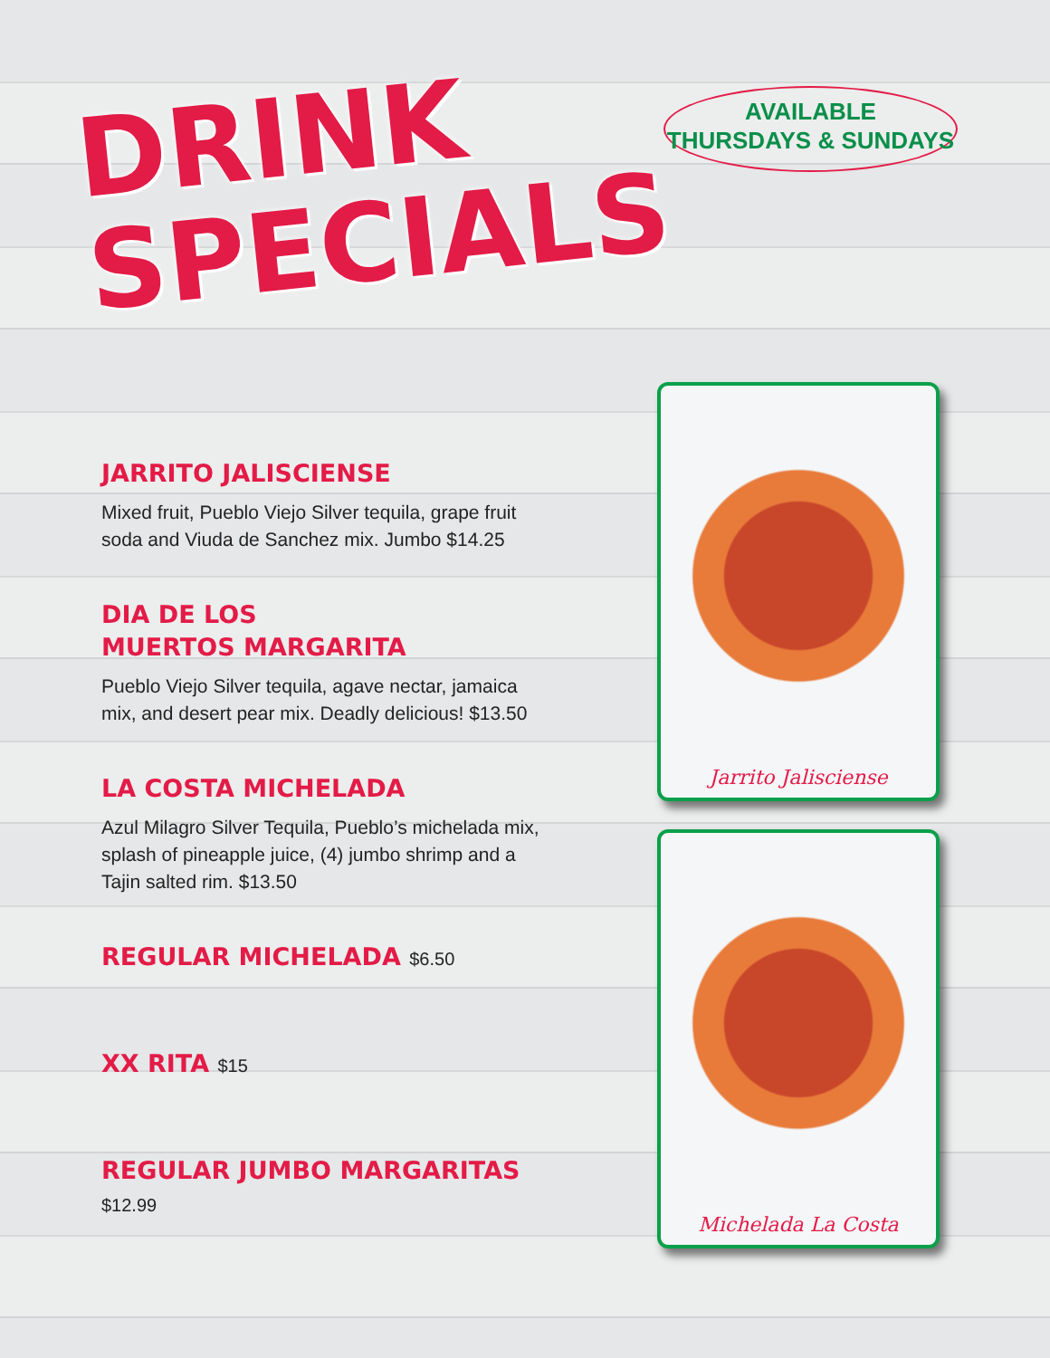DRINK
SPECIALS
AVAILABLE
THURSDAYS & SUNDAYS
JARRITO JALISCIENSE
Mixed fruit, Pueblo Viejo Silver tequila, grape fruit soda and Viuda de Sanchez mix. Jumbo $14.25
DIA DE LOS
MUERTOS MARGARITA
Pueblo Viejo Silver tequila, agave nectar, jamaica mix, and desert pear mix. Deadly delicious! $13.50
LA COSTA MICHELADA
Azul Milagro Silver Tequila, Pueblo’s michelada mix, splash of pineapple juice, (4) jumbo shrimp and a Tajin salted rim. $13.50
REGULAR MICHELADA $6.50
XX RITA $15
REGULAR JUMBO MARGARITAS $12.99
Jarrito Jalisciense
Michelada La Costa